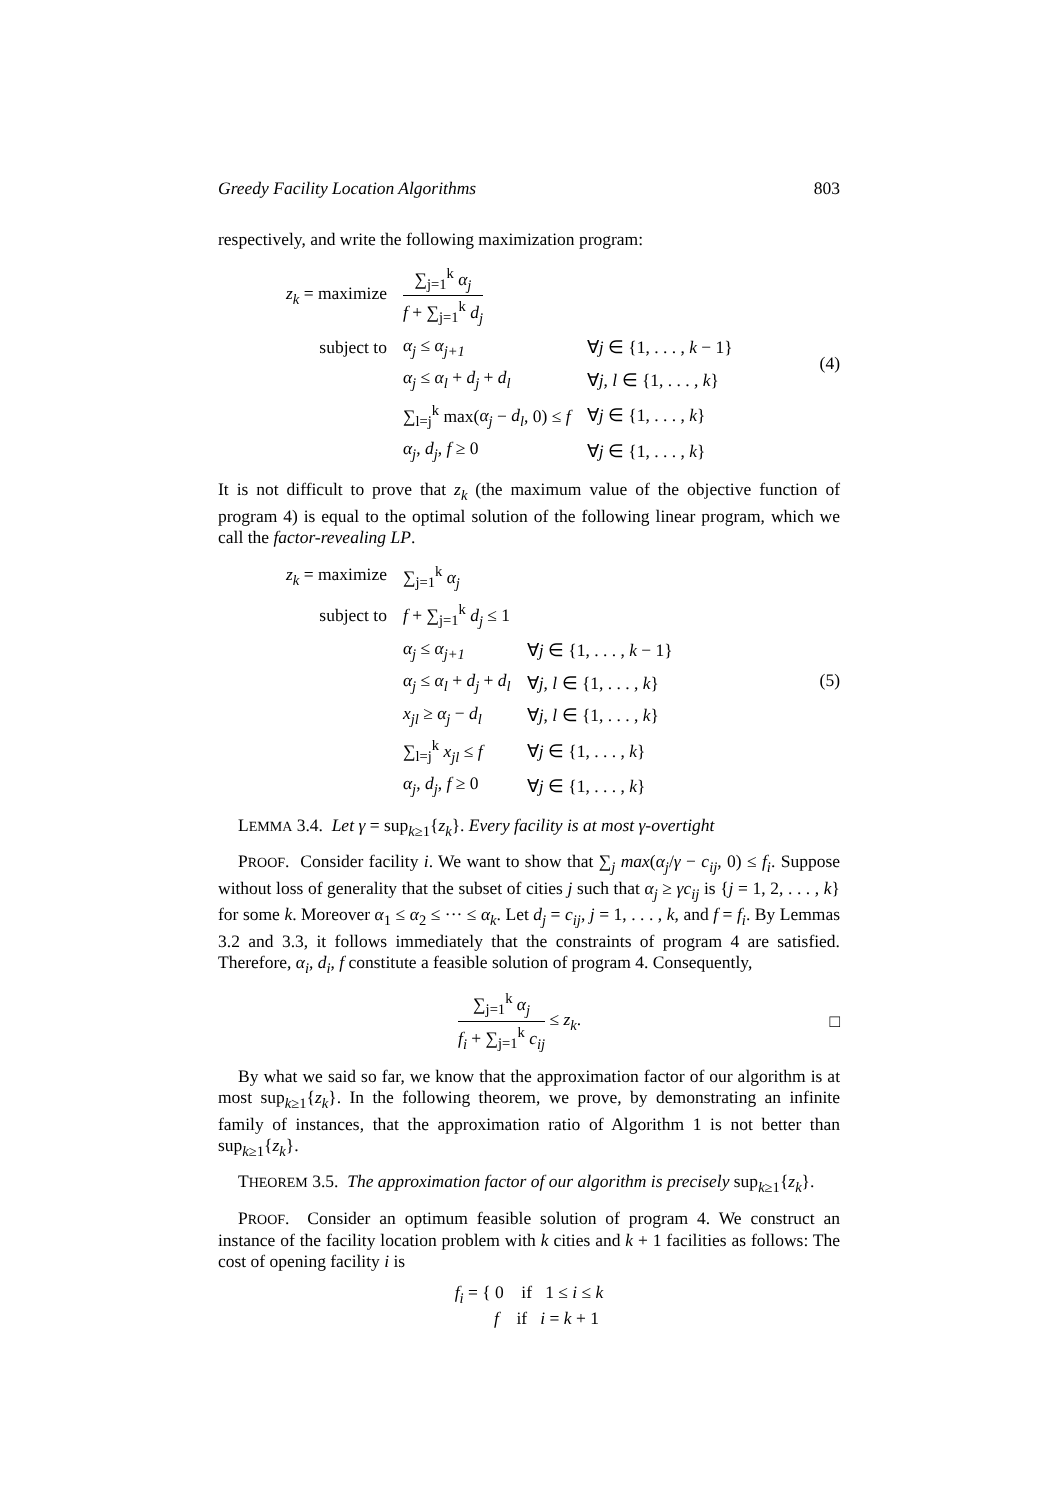Greedy Facility Location Algorithms 803
respectively, and write the following maximization program:
| z<sub>k</sub> = maximize | ∑<sub>j=1</sub><sup>k</sup> α<sub>j</sub> f + ∑<sub>j=1</sub><sup>k</sup> d<sub>j</sub> | |
| subject to | α<sub>j</sub> ≤ α<sub>j+1</sub> | ∀ j ∈ {1, . . . , k − 1} |
| | α<sub>j</sub> ≤ α<sub>l</sub> + d<sub>j</sub> + d<sub>l</sub> | ∀ j , l ∈ {1, . . . , k } |
| | ∑<sub>l=j</sub><sup>k</sup> max( α<sub>j</sub> − d<sub>l</sub> , 0) ≤ f | ∀ j ∈ {1, . . . , k } |
| | α<sub>j</sub> , d<sub>j</sub> , f ≥ 0 | ∀ j ∈ {1, . . . , k } |
(4)
It is not difficult to prove that z<sub>k</sub> (the maximum value of the objective function of program 4) is equal to the optimal solution of the following linear program, which we call the factor-revealing LP.
| z<sub>k</sub> = maximize | ∑<sub>j=1</sub><sup>k</sup> α<sub>j</sub> | |
| subject to | f + ∑<sub>j=1</sub><sup>k</sup> d<sub>j</sub> ≤ 1 | |
| | α<sub>j</sub> ≤ α<sub>j+1</sub> | ∀ j ∈ {1, . . . , k − 1} |
| | α<sub>j</sub> ≤ α<sub>l</sub> + d<sub>j</sub> + d<sub>l</sub> | ∀ j , l ∈ {1, . . . , k } |
| | x<sub>jl</sub> ≥ α<sub>j</sub> − d<sub>l</sub> | ∀ j , l ∈ {1, . . . , k } |
| | ∑<sub>l=j</sub><sup>k</sup> x<sub>jl</sub> ≤ f | ∀ j ∈ {1, . . . , k } |
| | α<sub>j</sub> , d<sub>j</sub> , f ≥ 0 | ∀ j ∈ {1, . . . , k } |
(5)
LEMMA 3.4. Let γ = sup<sub>k≥1</sub>{z<sub>k</sub>}. Every facility is at most γ-overtight
PROOF. Consider facility i. We want to show that ∑<sub>j</sub> max(α<sub>j</sub>/γ − c<sub>ij</sub>, 0) ≤ f<sub>i</sub>. Suppose without loss of generality that the subset of cities j such that α<sub>j</sub> ≥ γc<sub>ij</sub> is {j = 1, 2, . . . , k} for some k. Moreover α<sub>1</sub> ≤ α<sub>2</sub> ≤ ··· ≤ α<sub>k</sub>. Let d<sub>j</sub> = c<sub>ij</sub>, j = 1, . . . , k, and f = f<sub>i</sub>. By Lemmas 3.2 and 3.3, it follows immediately that the constraints of program 4 are satisfied. Therefore, α<sub>i</sub>, d<sub>i</sub>, f constitute a feasible solution of program 4. Consequently,
∑<sub>j=1</sub><sup>k</sup> α<sub>j</sub> f<sub>i</sub> + ∑<sub>j=1</sub><sup>k</sup> c<sub>ij</sub> ≤ z<sub>k</sub>. □
By what we said so far, we know that the approximation factor of our algorithm is at most sup<sub>k≥1</sub>{z<sub>k</sub>}. In the following theorem, we prove, by demonstrating an infinite family of instances, that the approximation ratio of Algorithm 1 is not better than sup<sub>k≥1</sub>{z<sub>k</sub>}.
THEOREM 3.5. The approximation factor of our algorithm is precisely sup<sub>k≥1</sub>{z<sub>k</sub>}.
PROOF. Consider an optimum feasible solution of program 4. We construct an instance of the facility location problem with k cities and k + 1 facilities as follows: The cost of opening facility i is
f<sub>i</sub> = { 0 if 1 ≤ i ≤ k
f if i = k + 1